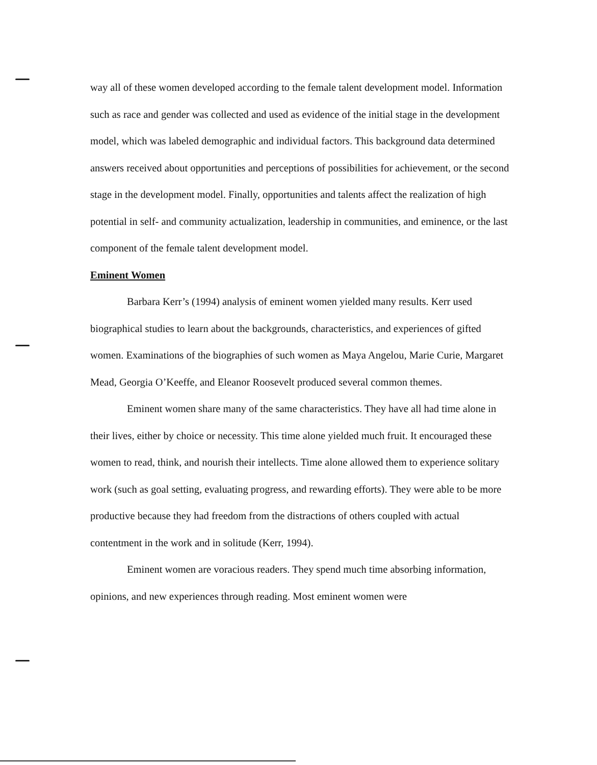way all of these women developed according to the female talent development model. Information such as race and gender was collected and used as evidence of the initial stage in the development model, which was labeled demographic and individual factors. This background data determined answers received about opportunities and perceptions of possibilities for achievement, or the second stage in the development model. Finally, opportunities and talents affect the realization of high potential in self- and community actualization, leadership in communities, and eminence, or the last component of the female talent development model.
Eminent Women
Barbara Kerr’s (1994) analysis of eminent women yielded many results. Kerr used biographical studies to learn about the backgrounds, characteristics, and experiences of gifted women. Examinations of the biographies of such women as Maya Angelou, Marie Curie, Margaret Mead, Georgia O’Keeffe, and Eleanor Roosevelt produced several common themes.
Eminent women share many of the same characteristics. They have all had time alone in their lives, either by choice or necessity. This time alone yielded much fruit. It encouraged these women to read, think, and nourish their intellects. Time alone allowed them to experience solitary work (such as goal setting, evaluating progress, and rewarding efforts). They were able to be more productive because they had freedom from the distractions of others coupled with actual contentment in the work and in solitude (Kerr, 1994).
Eminent women are voracious readers. They spend much time absorbing information, opinions, and new experiences through reading. Most eminent women were